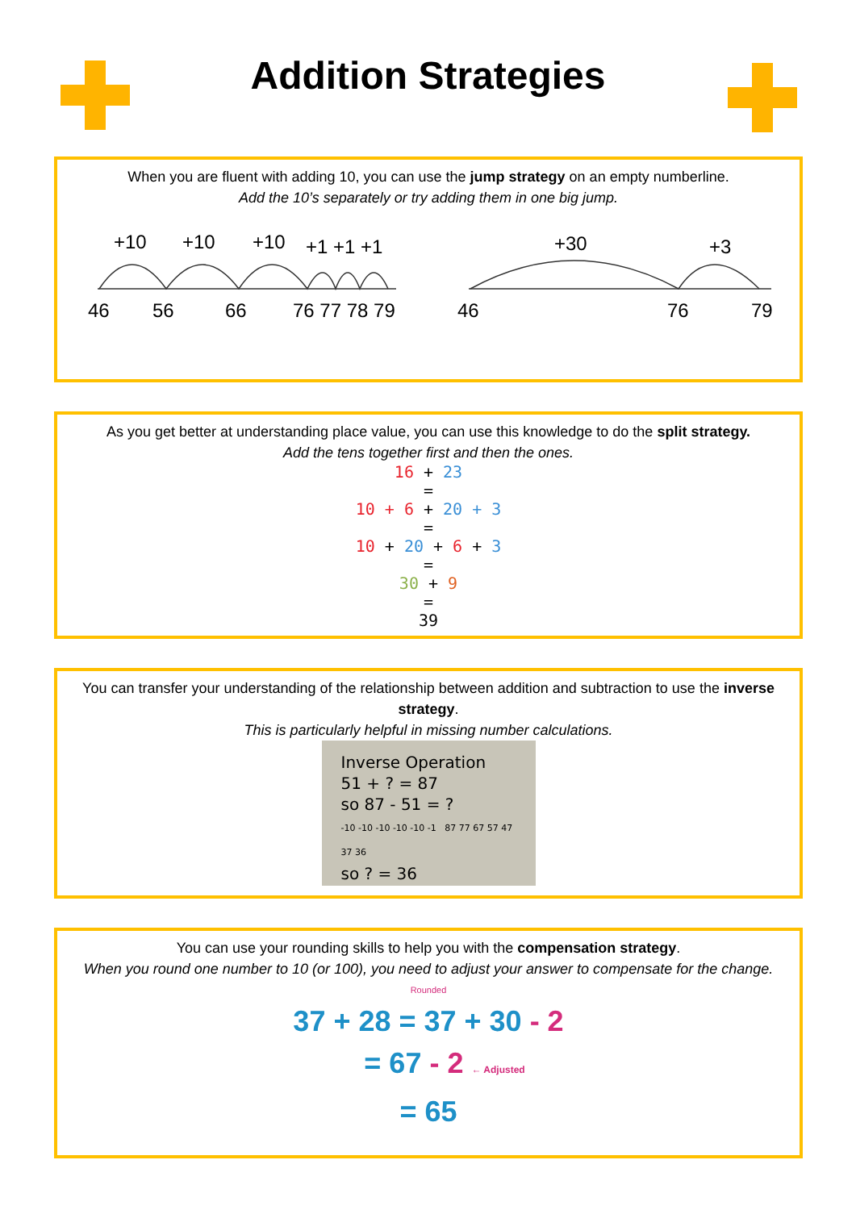Addition Strategies
When you are fluent with adding 10, you can use the jump strategy on an empty numberline.
Add the 10’s separately or try adding them in one big jump.
+10
+10
+10
+1 +1 +1
+30
+3
46
56
66
76 77 78 79
46
76
79
As you get better at understanding place value, you can use this knowledge to do the split strategy.
Add the tens together first and then the ones.
16 + 23
=
10 + 6 + 20 + 3
=
10 + 20 + 6 + 3
=
30 + 9
=
39
You can transfer your understanding of the relationship between addition and subtraction to use the inverse strategy.
This is particularly helpful in missing number calculations.
Inverse Operation
51 + ? = 87
so 87 - 51 = ?
-10 -10 -10 -10 -10 -1 87 77 67 57 47 37 36
so ? = 36
You can use your rounding skills to help you with the compensation strategy.
When you round one number to 10 (or 100), you need to adjust your answer to compensate for the change.
Rounded
37 + 28 = 37 + 30 - 2
= 67 - 2 ← Adjusted
= 65